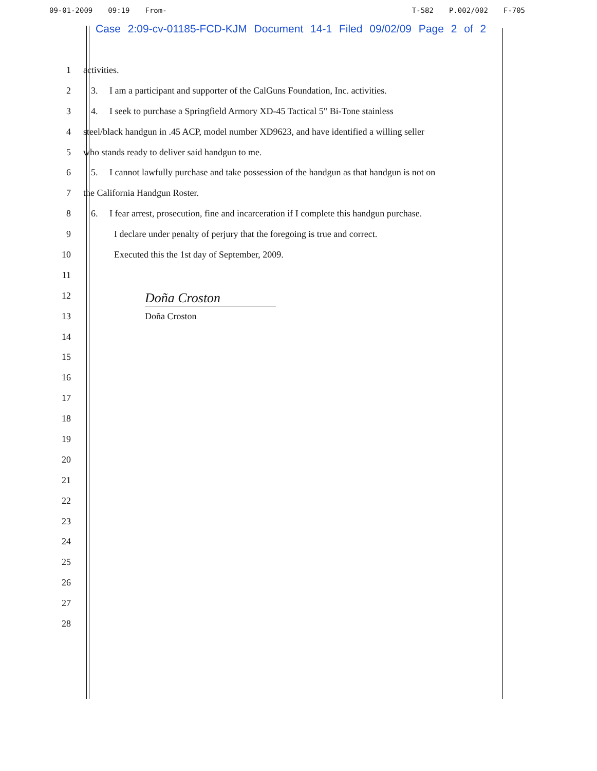09-01-2009 09:19 From- T-582 P.002/002 F-705
Case 2:09-cv-01185-FCD-KJM Document 14-1 Filed 09/02/09 Page 2 of 2
1 activities.
2 3. I am a participant and supporter of the CalGuns Foundation, Inc. activities.
3 4. I seek to purchase a Springfield Armory XD-45 Tactical 5" Bi-Tone stainless
4 steel/black handgun in .45 ACP, model number XD9623, and have identified a willing seller
5 who stands ready to deliver said handgun to me.
6 5. I cannot lawfully purchase and take possession of the handgun as that handgun is not on
7 the California Handgun Roster.
8 6. I fear arrest, prosecution, fine and incarceration if I complete this handgun purchase.
9 I declare under penalty of perjury that the foregoing is true and correct.
10 Executed this the 1st day of September, 2009.
11
12
Doña Croston
13 Doña Croston
14
15
16
17
18
19
20
21
22
23
24
25
26
27
28